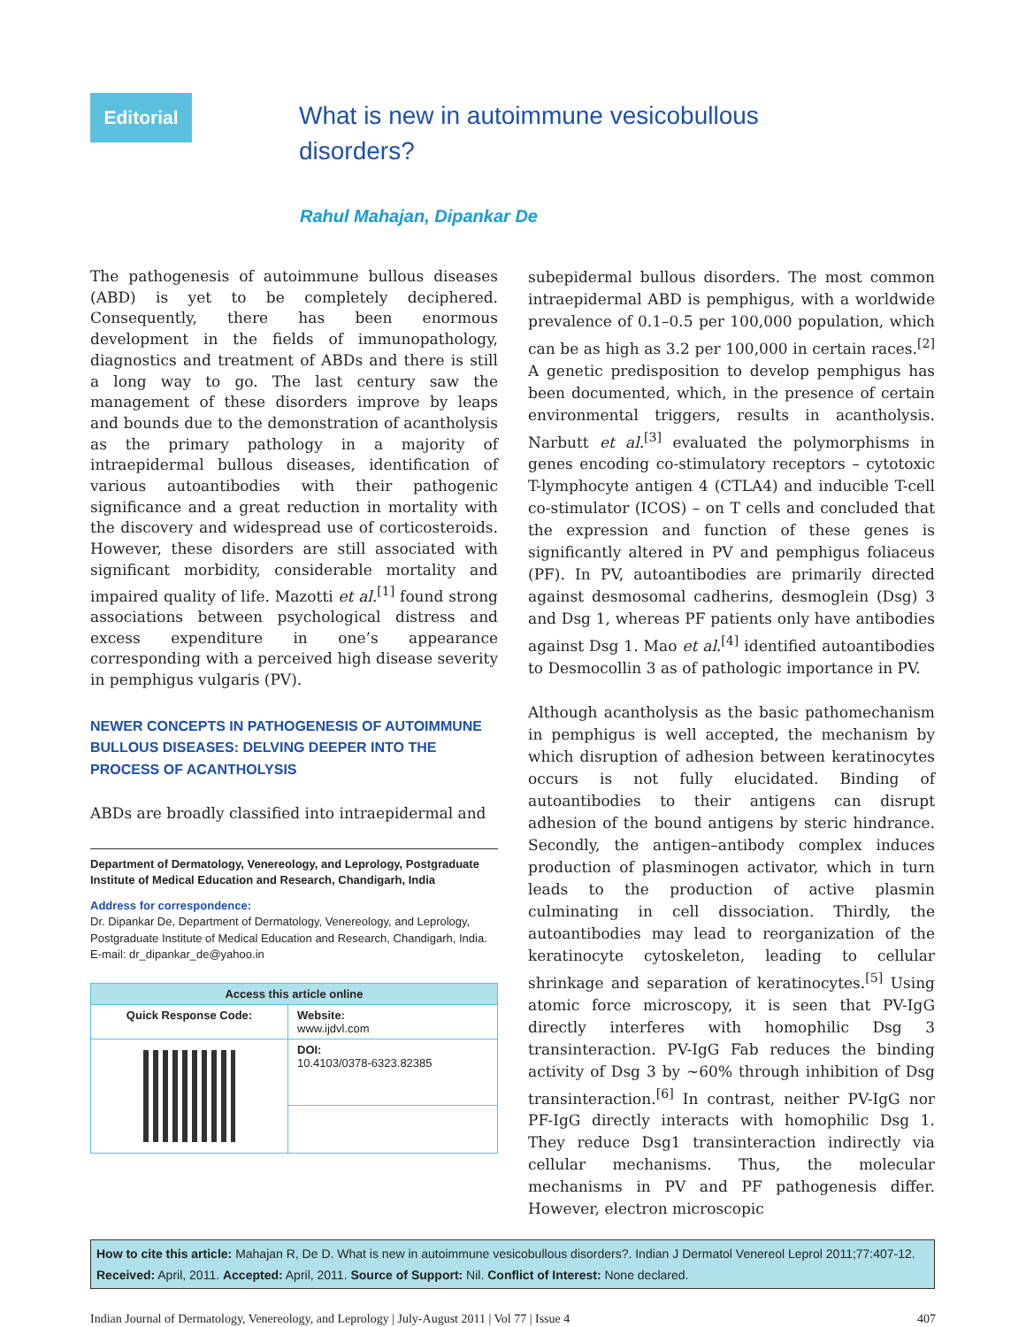Editorial
What is new in autoimmune vesicobullous
disorders?
Rahul Mahajan, Dipankar De
The pathogenesis of autoimmune bullous diseases (ABD) is yet to be completely deciphered. Consequently, there has been enormous development in the fields of immunopathology, diagnostics and treatment of ABDs and there is still a long way to go. The last century saw the management of these disorders improve by leaps and bounds due to the demonstration of acantholysis as the primary pathology in a majority of intraepidermal bullous diseases, identification of various autoantibodies with their pathogenic significance and a great reduction in mortality with the discovery and widespread use of corticosteroids. However, these disorders are still associated with significant morbidity, considerable mortality and impaired quality of life. Mazotti et al.<sup>[1]</sup> found strong associations between psychological distress and excess expenditure in one’s appearance corresponding with a perceived high disease severity in pemphigus vulgaris (PV).
NEWER CONCEPTS IN PATHOGENESIS OF AUTOIMMUNE BULLOUS DISEASES: DELVING DEEPER INTO THE PROCESS OF ACANTHOLYSIS
ABDs are broadly classified into intraepidermal and
Department of Dermatology, Venereology, and Leprology, Postgraduate Institute of Medical Education and Research, Chandigarh, India
Address for correspondence:
Dr. Dipankar De, Department of Dermatology, Venereology, and Leprology, Postgraduate Institute of Medical Education and Research, Chandigarh, India. E-mail: dr_dipankar_de@yahoo.in
| Access this article online | |
| --- | --- |
| Quick Response Code: | Website: www.ijdvl.com |
| | DOI: 10.4103/0378-6323.82385 |
subepidermal bullous disorders. The most common intraepidermal ABD is pemphigus, with a worldwide prevalence of 0.1–0.5 per 100,000 population, which can be as high as 3.2 per 100,000 in certain races.<sup>[2]</sup> A genetic predisposition to develop pemphigus has been documented, which, in the presence of certain environmental triggers, results in acantholysis. Narbutt et al.<sup>[3]</sup> evaluated the polymorphisms in genes encoding co-stimulatory receptors – cytotoxic T-lymphocyte antigen 4 (CTLA4) and inducible T-cell co-stimulator (ICOS) – on T cells and concluded that the expression and function of these genes is significantly altered in PV and pemphigus foliaceus (PF). In PV, autoantibodies are primarily directed against desmosomal cadherins, desmoglein (Dsg) 3 and Dsg 1, whereas PF patients only have antibodies against Dsg 1. Mao et al.<sup>[4]</sup> identified autoantibodies to Desmocollin 3 as of pathologic importance in PV.
Although acantholysis as the basic pathomechanism in pemphigus is well accepted, the mechanism by which disruption of adhesion between keratinocytes occurs is not fully elucidated. Binding of autoantibodies to their antigens can disrupt adhesion of the bound antigens by steric hindrance. Secondly, the antigen–antibody complex induces production of plasminogen activator, which in turn leads to the production of active plasmin culminating in cell dissociation. Thirdly, the autoantibodies may lead to reorganization of the keratinocyte cytoskeleton, leading to cellular shrinkage and separation of keratinocytes.<sup>[5]</sup> Using atomic force microscopy, it is seen that PV-IgG directly interferes with homophilic Dsg 3 transinteraction. PV-IgG Fab reduces the binding activity of Dsg 3 by ~60% through inhibition of Dsg transinteraction.<sup>[6]</sup> In contrast, neither PV-IgG nor PF-IgG directly interacts with homophilic Dsg 1. They reduce Dsg1 transinteraction indirectly via cellular mechanisms. Thus, the molecular mechanisms in PV and PF pathogenesis differ. However, electron microscopic
How to cite this article: Mahajan R, De D. What is new in autoimmune vesicobullous disorders?. Indian J Dermatol Venereol Leprol 2011;77:407-12.
Received: April, 2011. Accepted: April, 2011. Source of Support: Nil. Conflict of Interest: None declared.
Indian Journal of Dermatology, Venereology, and Leprology | July-August 2011 | Vol 77 | Issue 4 407